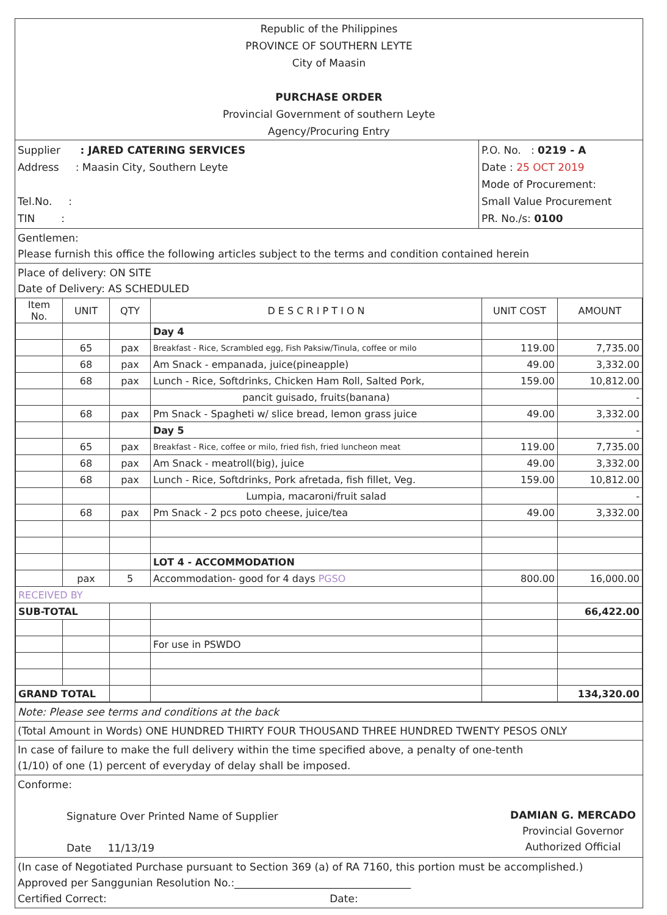Republic of the Philippines
PROVINCE OF SOUTHERN LEYTE
City of Maasin
PURCHASE ORDER
Provincial Government of southern Leyte
Agency/Procuring Entry
Supplier : JARED CATERING SERVICES
Address : Maasin City, Southern Leyte
Tel.No. :
TIN :
P.O. No. : 0219 - A
Date : 25 OCT 2019
Mode of Procurement:
Small Value Procurement
PR. No./s: 0100
Gentlemen:
Please furnish this office the following articles subject to the terms and condition contained herein
Place of delivery: ON SITE
Date of Delivery: AS SCHEDULED
| Item No. | UNIT | QTY | D E S C R I P T I O N | UNIT COST | AMOUNT |
| --- | --- | --- | --- | --- | --- |
| | | | Day 4 | | |
| | 65 | pax | Breakfast - Rice, Scrambled egg, Fish Paksiw/Tinula, coffee or milo | 119.00 | 7,735.00 |
| | 68 | pax | Am Snack - empanada, juice(pineapple) | 49.00 | 3,332.00 |
| | 68 | pax | Lunch - Rice, Softdrinks, Chicken Ham Roll, Salted Pork, | 159.00 | 10,812.00 |
| | | | pancit guisado, fruits(banana) | | - |
| | 68 | pax | Pm Snack - Spagheti w/ slice bread, lemon grass juice | 49.00 | 3,332.00 |
| | | | Day 5 | | - |
| | 65 | pax | Breakfast - Rice, coffee or milo, fried fish, fried luncheon meat | 119.00 | 7,735.00 |
| | 68 | pax | Am Snack - meatroll(big), juice | 49.00 | 3,332.00 |
| | 68 | pax | Lunch - Rice, Softdrinks, Pork afretada, fish fillet, Veg. | 159.00 | 10,812.00 |
| | | | Lumpia, macaroni/fruit salad | | - |
| | 68 | pax | Pm Snack - 2 pcs poto cheese, juice/tea | 49.00 | 3,332.00 |
| | | | LOT 4 - ACCOMMODATION | | |
| | pax | 5 | Accommodation- good for 4 days PGSO | 800.00 | 16,000.00 |
| RECEIVED BY | | | | | |
| SUB-TOTAL | | | | | 66,422.00 |
| | | | For use in PSWDO | | |
| GRAND TOTAL | | | | | 134,320.00 |
Note: Please see terms and conditions at the back
(Total Amount in Words) ONE HUNDRED THIRTY FOUR THOUSAND THREE HUNDRED TWENTY PESOS ONLY
In case of failure to make the full delivery within the time specified above, a penalty of one-tenth
(1/10) of one (1) percent of everyday of delay shall be imposed.
Conforme:
Signature Over Printed Name of Supplier
Date 11/13/19
DAMIAN G. MERCADO
Provincial Governor
Authorized Official
(In case of Negotiated Purchase pursuant to Section 369 (a) of RA 7160, this portion must be accomplished.)
Approved per Sanggunian Resolution No.:__________________________________
Certified Correct: Date: